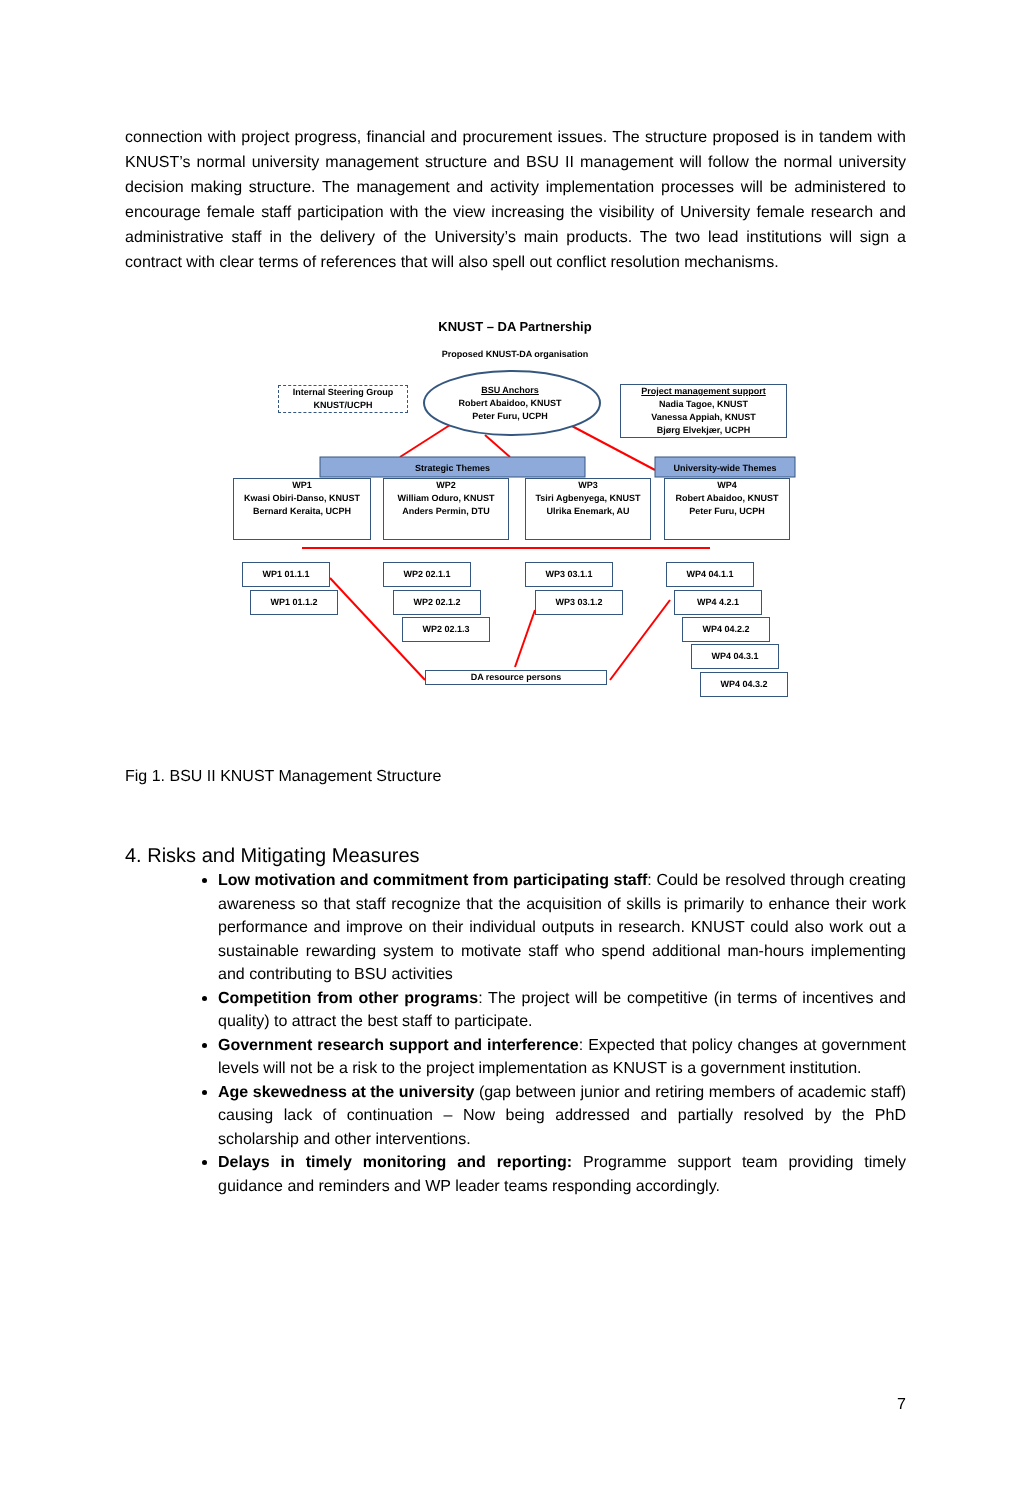connection with project progress, financial and procurement issues. The structure proposed is in tandem with KNUST’s normal university management structure and BSU II management will follow the normal university decision making structure. The management and activity implementation processes will be administered to encourage female staff participation with the view increasing the visibility of University female research and administrative staff in the delivery of the University’s main products. The two lead institutions will sign a contract with clear terms of references that will also spell out conflict resolution mechanisms.
KNUST – DA Partnership
Proposed KNUST-DA organisation
Internal Steering Group KNUST/UCPH
BSU Anchors
Robert Abaidoo, KNUST
Peter Furu, UCPH
Project management support
Nadia Tagoe, KNUST
Vanessa Appiah, KNUST
Bjørg Elvekjær, UCPH
Strategic Themes University-wide Themes
WP1
Kwasi Obiri-Danso, KNUST
Bernard Keraita, UCPH
WP2
William Oduro, KNUST
Anders Permin, DTU
WP3
Tsiri Agbenyega, KNUST
Ulrika Enemark, AU
WP4
Robert Abaidoo, KNUST
Peter Furu, UCPH
WP1 01.1.1
WP1 01.1.2
WP2 02.1.1
WP2 02.1.2
WP2 02.1.3
WP3 03.1.1
WP3 03.1.2
WP4 04.1.1
WP4 4.2.1
WP4 04.2.2
WP4 04.3.1
WP4 04.3.2
DA resource persons
Fig 1. BSU II KNUST Management Structure
4. Risks and Mitigating Measures
Low motivation and commitment from participating staff: Could be resolved through creating awareness so that staff recognize that the acquisition of skills is primarily to enhance their work performance and improve on their individual outputs in research. KNUST could also work out a sustainable rewarding system to motivate staff who spend additional man-hours implementing and contributing to BSU activities
Competition from other programs: The project will be competitive (in terms of incentives and quality) to attract the best staff to participate.
Government research support and interference: Expected that policy changes at government levels will not be a risk to the project implementation as KNUST is a government institution.
Age skewedness at the university (gap between junior and retiring members of academic staff) causing lack of continuation – Now being addressed and partially resolved by the PhD scholarship and other interventions.
Delays in timely monitoring and reporting: Programme support team providing timely guidance and reminders and WP leader teams responding accordingly.
7